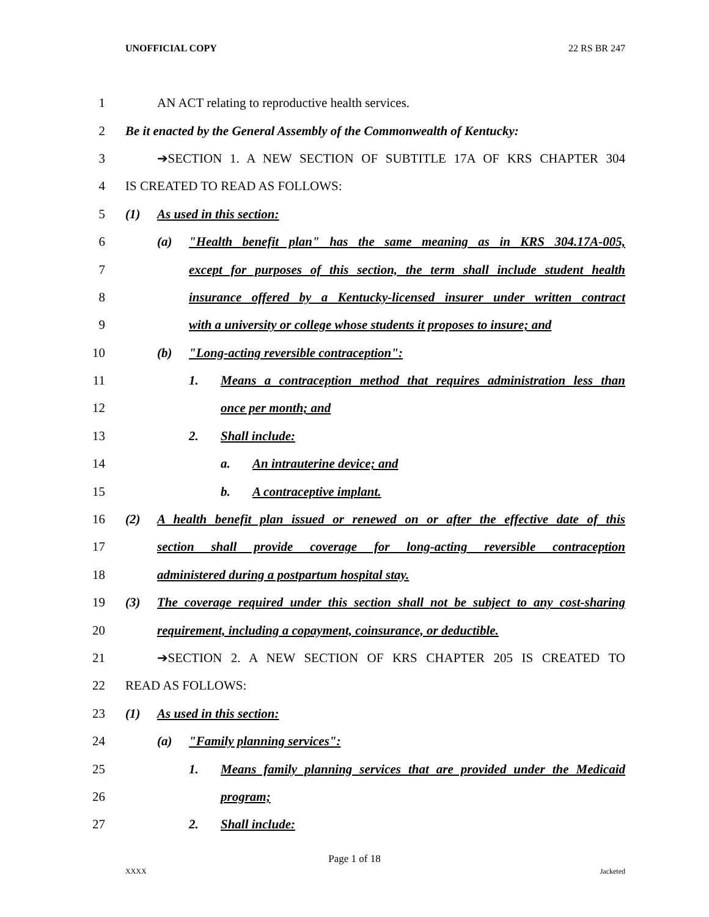UNOFFICIAL COPY 22 RS BR 247
1 AN ACT relating to reproductive health services.
2 Be it enacted by the General Assembly of the Commonwealth of Kentucky:
3 ➔SECTION 1. A NEW SECTION OF SUBTITLE 17A OF KRS CHAPTER 304
4 IS CREATED TO READ AS FOLLOWS:
5 (1) As used in this section:
6 (a) "Health benefit plan" has the same meaning as in KRS 304.17A-005,
7 except for purposes of this section, the term shall include student health
8 insurance offered by a Kentucky-licensed insurer under written contract
9 with a university or college whose students it proposes to insure; and
10 (b) "Long-acting reversible contraception":
11 1. Means a contraception method that requires administration less than
12 once per month; and
13 2. Shall include:
14 a. An intrauterine device; and
15 b. A contraceptive implant.
16 (2) A health benefit plan issued or renewed on or after the effective date of this
17 section shall provide coverage for long-acting reversible contraception
18 administered during a postpartum hospital stay.
19 (3) The coverage required under this section shall not be subject to any cost-sharing
20 requirement, including a copayment, coinsurance, or deductible.
21 ➔SECTION 2. A NEW SECTION OF KRS CHAPTER 205 IS CREATED TO
22 READ AS FOLLOWS:
23 (1) As used in this section:
24 (a) "Family planning services":
25 1. Means family planning services that are provided under the Medicaid
26 program;
27 2. Shall include:
Page 1 of 18
XXXX Jacketed